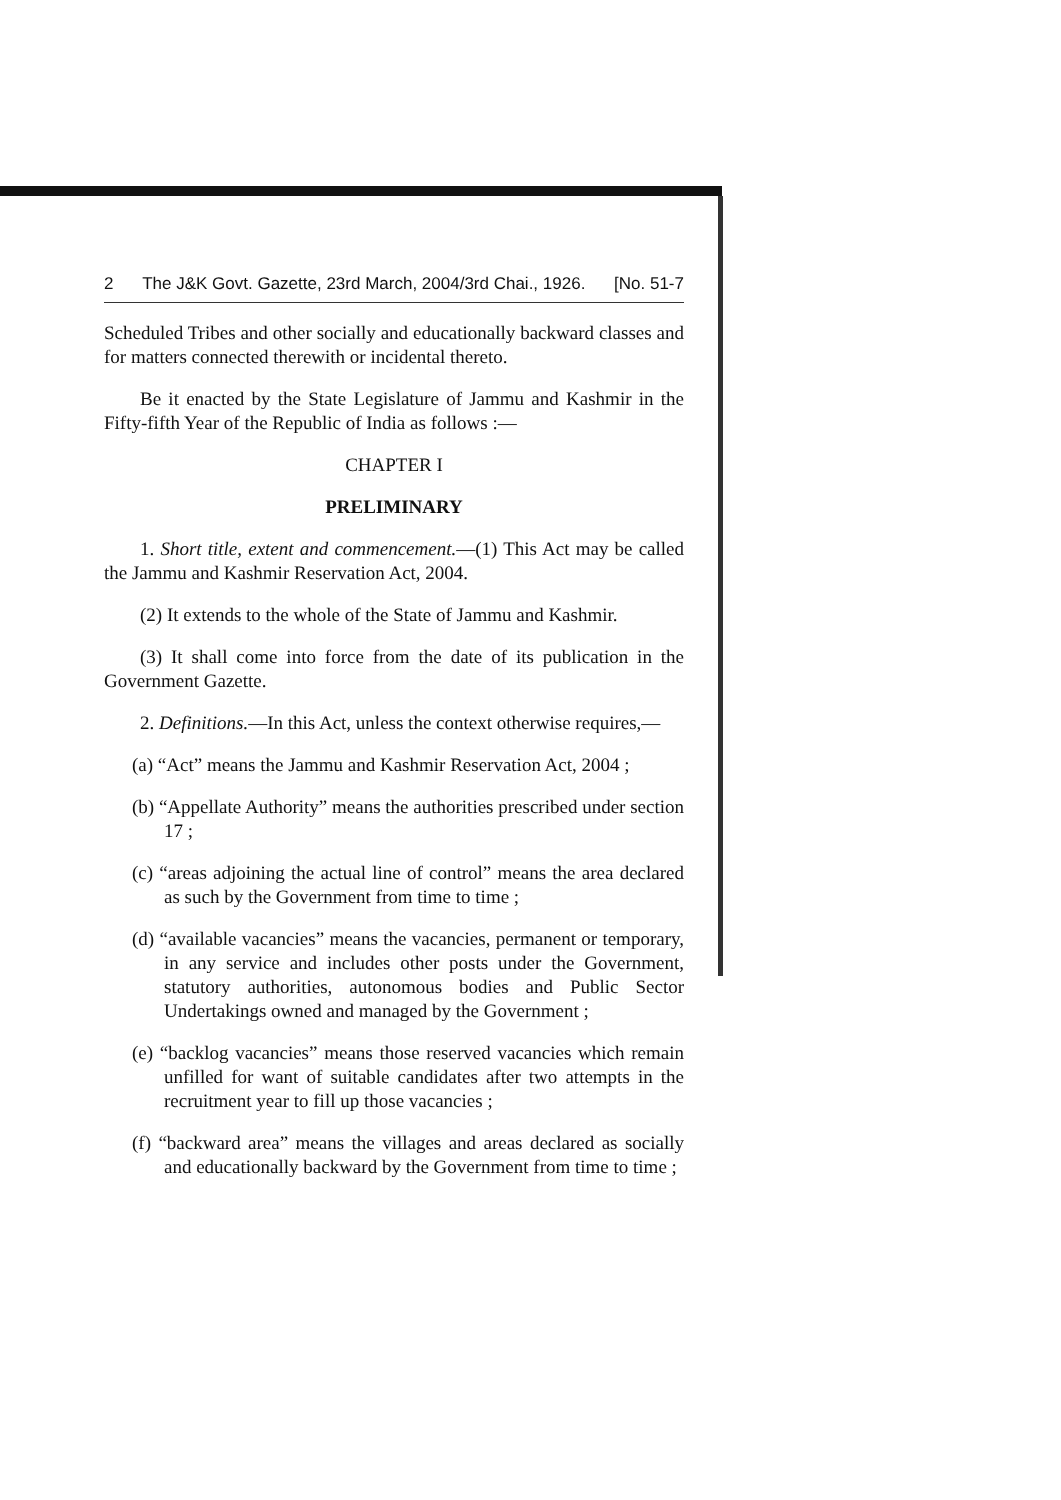2 The J&K Govt. Gazette, 23rd March, 2004/3rd Chai., 1926. [No. 51-7
Scheduled Tribes and other socially and educationally backward classes and for matters connected therewith or incidental thereto.
Be it enacted by the State Legislature of Jammu and Kashmir in the Fifty-fifth Year of the Republic of India as follows :—
CHAPTER I
PRELIMINARY
1. Short title, extent and commencement.—(1) This Act may be called the Jammu and Kashmir Reservation Act, 2004.
(2) It extends to the whole of the State of Jammu and Kashmir.
(3) It shall come into force from the date of its publication in the Government Gazette.
2. Definitions.—In this Act, unless the context otherwise requires,—
(a) “Act” means the Jammu and Kashmir Reservation Act, 2004 ;
(b) “Appellate Authority” means the authorities prescribed under section 17 ;
(c) “areas adjoining the actual line of control” means the area declared as such by the Government from time to time ;
(d) “available vacancies” means the vacancies, permanent or temporary, in any service and includes other posts under the Government, statutory authorities, autonomous bodies and Public Sector Undertakings owned and managed by the Government ;
(e) “backlog vacancies” means those reserved vacancies which remain unfilled for want of suitable candidates after two attempts in the recruitment year to fill up those vacancies ;
(f) “backward area” means the villages and areas declared as socially and educationally backward by the Government from time to time ;